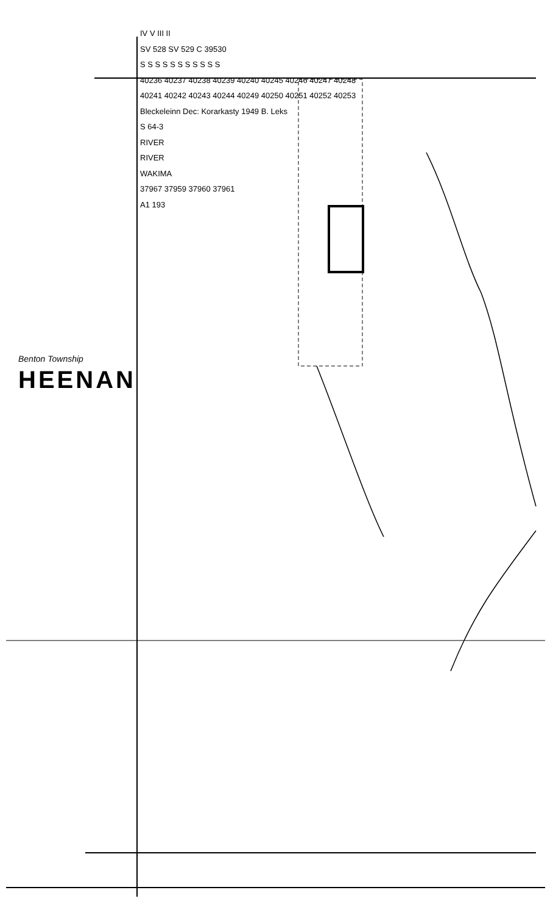Benton Township
HEENAN
IV V III II
SV 528 SV 529 C 39530
S S S S S S S S S S S
40236 40237 40238 40239 40240 40245 40246 40247 40248
40241 40242 40243 40244 40249 40250 40251 40252 40253
Bleckeleinn Dec: Korarkasty 1949 B. Leks
S 64-3
RIVER
RIVER
WAKIMA
37967 37959 37960 37961
A1 193